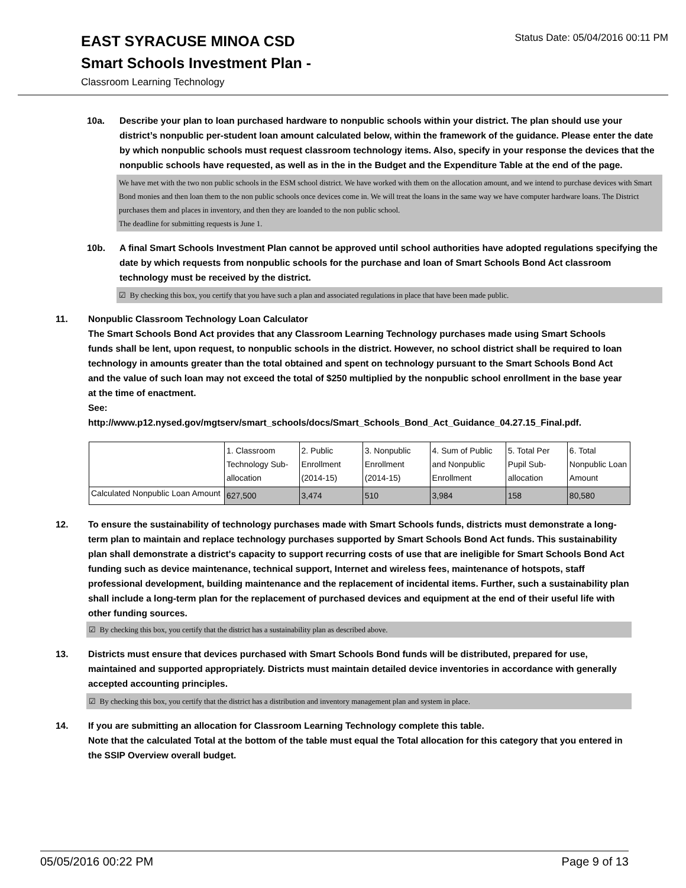Status Date: 05/04/2016 00:11 PM
EAST SYRACUSE MINOA CSD
Smart Schools Investment Plan -
Classroom Learning Technology
10a. Describe your plan to loan purchased hardware to nonpublic schools within your district. The plan should use your district’s nonpublic per-student loan amount calculated below, within the framework of the guidance. Please enter the date by which nonpublic schools must request classroom technology items. Also, specify in your response the devices that the nonpublic schools have requested, as well as in the in the Budget and the Expenditure Table at the end of the page.
We have met with the two non public schools in the ESM school district. We have worked with them on the allocation amount, and we intend to purchase devices with Smart Bond monies and then loan them to the non public schools once devices come in. We will treat the loans in the same way we have computer hardware loans. The District purchases them and places in inventory, and then they are loanded to the non public school.
The deadline for submitting requests is June 1.
10b. A final Smart Schools Investment Plan cannot be approved until school authorities have adopted regulations specifying the date by which requests from nonpublic schools for the purchase and loan of Smart Schools Bond Act classroom technology must be received by the district.
☑ By checking this box, you certify that you have such a plan and associated regulations in place that have been made public.
11. Nonpublic Classroom Technology Loan Calculator
The Smart Schools Bond Act provides that any Classroom Learning Technology purchases made using Smart Schools funds shall be lent, upon request, to nonpublic schools in the district. However, no school district shall be required to loan technology in amounts greater than the total obtained and spent on technology pursuant to the Smart Schools Bond Act and the value of such loan may not exceed the total of $250 multiplied by the nonpublic school enrollment in the base year at the time of enactment.
See:
http://www.p12.nysed.gov/mgtserv/smart_schools/docs/Smart_Schools_Bond_Act_Guidance_04.27.15_Final.pdf.
| | 1. Classroom Technology Sub-allocation | 2. Public Enrollment (2014-15) | 3. Nonpublic Enrollment (2014-15) | 4. Sum of Public and Nonpublic Enrollment | 5. Total Per Pupil Sub-allocation | 6. Total Nonpublic Loan Amount |
| Calculated Nonpublic Loan Amount | 627,500 | 3,474 | 510 | 3,984 | 158 | 80,580 |
12. To ensure the sustainability of technology purchases made with Smart Schools funds, districts must demonstrate a long-term plan to maintain and replace technology purchases supported by Smart Schools Bond Act funds. This sustainability plan shall demonstrate a district's capacity to support recurring costs of use that are ineligible for Smart Schools Bond Act funding such as device maintenance, technical support, Internet and wireless fees, maintenance of hotspots, staff professional development, building maintenance and the replacement of incidental items. Further, such a sustainability plan shall include a long-term plan for the replacement of purchased devices and equipment at the end of their useful life with other funding sources.
☑ By checking this box, you certify that the district has a sustainability plan as described above.
13. Districts must ensure that devices purchased with Smart Schools Bond funds will be distributed, prepared for use, maintained and supported appropriately. Districts must maintain detailed device inventories in accordance with generally accepted accounting principles.
☑ By checking this box, you certify that the district has a distribution and inventory management plan and system in place.
14. If you are submitting an allocation for Classroom Learning Technology complete this table.
Note that the calculated Total at the bottom of the table must equal the Total allocation for this category that you entered in the SSIP Overview overall budget.
05/05/2016 00:22 PM Page 9 of 13